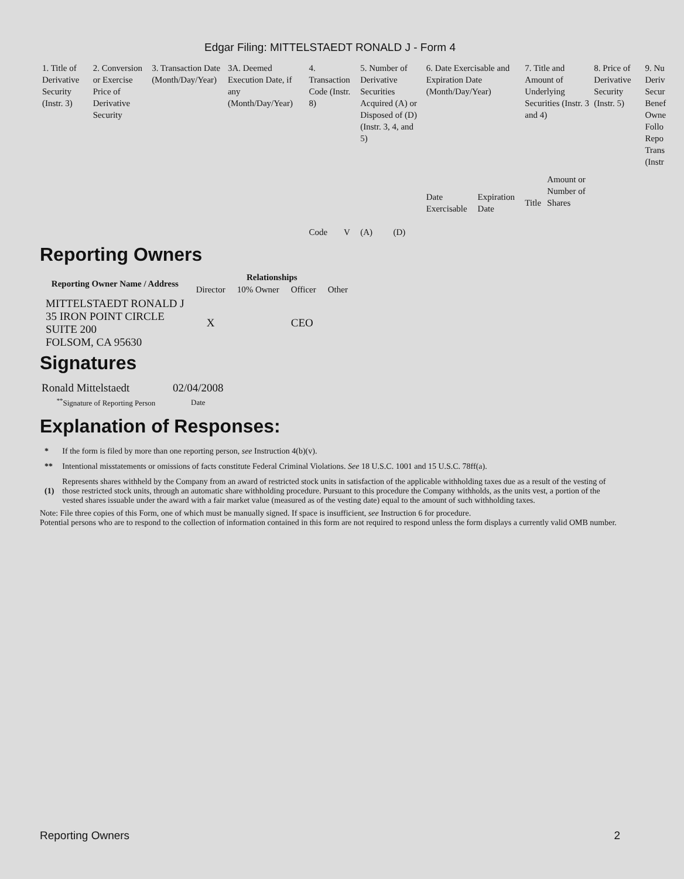Edgar Filing: MITTELSTAEDT RONALD J - Form 4
| 1. Title of Derivative Security (Instr. 3) | 2. Conversion or Exercise Price of Derivative Security | 3. Transaction Date (Month/Day/Year) | 3A. Deemed Execution Date, if any (Month/Day/Year) | 4. Transaction Code (Instr. 8) | | 5. Number of Derivative Securities Acquired (A) or Disposed of (D) (Instr. 3, 4, and 5) | | 6. Date Exercisable and Expiration Date (Month/Day/Year) | | 7. Title and Amount of Underlying Securities (Instr. 3 and 4) | | 8. Price of Derivative Security (Instr. 5) | 9. Nu Deriv Secur Benef Owne Follo Repo Trans (Instr |
| | | | | Code | V | (A) | (D) | Date Exercisable | Expiration Date | Title | Amount or Number of Shares | | |
Reporting Owners
| Reporting Owner Name / Address | Relationships | | | |
| --- | --- | --- | --- | --- |
| | Director | 10% Owner | Officer | Other |
| MITTELSTAEDT RONALD J 35 IRON POINT CIRCLE SUITE 200 FOLSOM, CA 95630 | X | | CEO | |
Signatures
| Ronald Mittelstaedt | 02/04/2008 |
| <sup>**</sup> Signature of Reporting Person | Date |
Explanation of Responses:
| * | If the form is filed by more than one reporting person, see Instruction 4(b)(v). |
| ** | Intentional misstatements or omissions of facts constitute Federal Criminal Violations. See 18 U.S.C. 1001 and 15 U.S.C. 78ff(a). |
| (1) | Represents shares withheld by the Company from an award of restricted stock units in satisfaction of the applicable withholding taxes due as a result of the vesting of those restricted stock units, through an automatic share withholding procedure. Pursuant to this procedure the Company withholds, as the units vest, a portion of the vested shares issuable under the award with a fair market value (measured as of the vesting date) equal to the amount of such withholding taxes. |
Note: File three copies of this Form, one of which must be manually signed. If space is insufficient, see Instruction 6 for procedure.
Potential persons who are to respond to the collection of information contained in this form are not required to respond unless the form displays a currently valid OMB number.
Reporting Owners 2